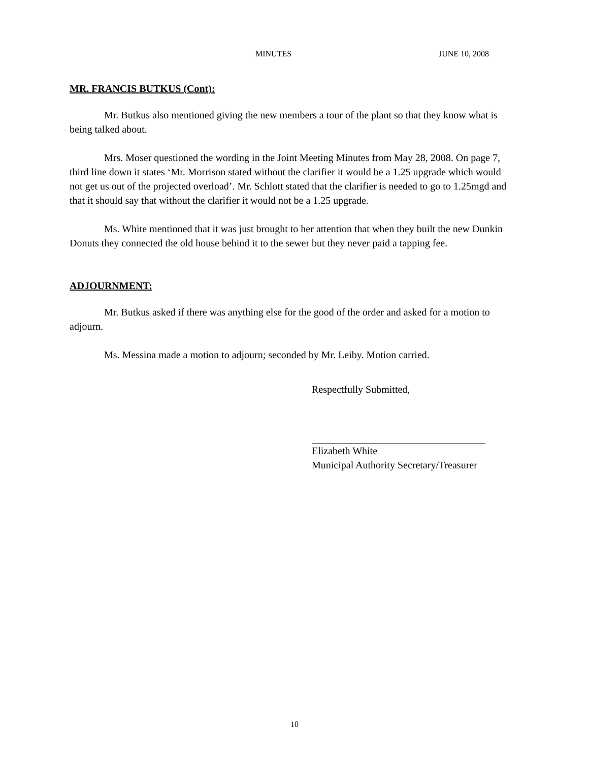MINUTES JUNE 10, 2008
MR. FRANCIS BUTKUS (Cont):
Mr. Butkus also mentioned giving the new members a tour of the plant so that they know what is being talked about.
Mrs. Moser questioned the wording in the Joint Meeting Minutes from May 28, 2008. On page 7, third line down it states ‘Mr. Morrison stated without the clarifier it would be a 1.25 upgrade which would not get us out of the projected overload’. Mr. Schlott stated that the clarifier is needed to go to 1.25mgd and that it should say that without the clarifier it would not be a 1.25 upgrade.
Ms. White mentioned that it was just brought to her attention that when they built the new Dunkin Donuts they connected the old house behind it to the sewer but they never paid a tapping fee.
ADJOURNMENT:
Mr. Butkus asked if there was anything else for the good of the order and asked for a motion to adjourn.
Ms. Messina made a motion to adjourn; seconded by Mr. Leiby. Motion carried.
Respectfully Submitted,
Elizabeth White
Municipal Authority Secretary/Treasurer
10